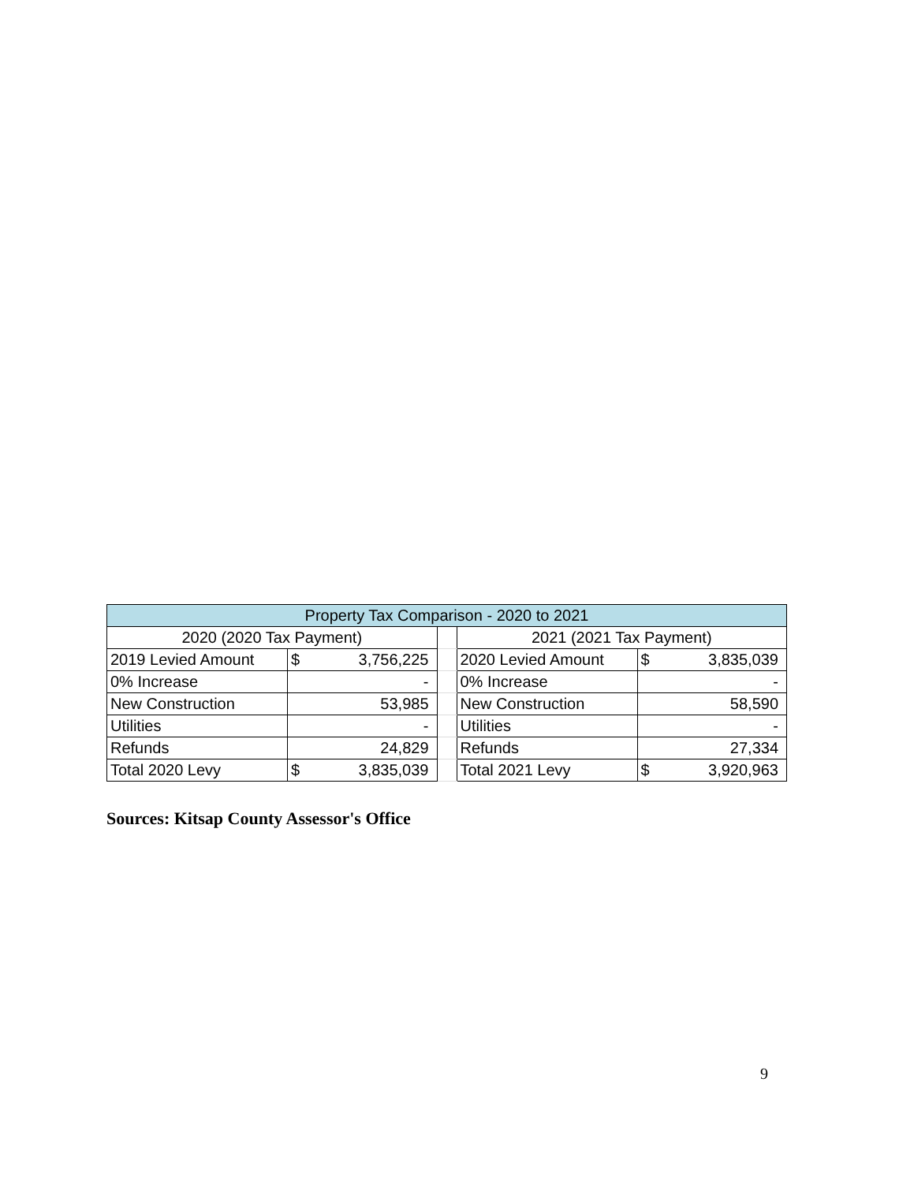| Property Tax Comparison - 2020 to 2021 | | | | |
| --- | --- | --- | --- | --- |
| 2020 (2020 Tax Payment) | | | 2021 (2021 Tax Payment) | |
| 2019 Levied Amount | $ 3,756,225 | | 2020 Levied Amount | $ 3,835,039 |
| 0% Increase | - | | 0% Increase | - |
| New Construction | 53,985 | | New Construction | 58,590 |
| Utilities | - | | Utilities | - |
| Refunds | 24,829 | | Refunds | 27,334 |
| Total 2020 Levy | $ 3,835,039 | | Total 2021 Levy | $ 3,920,963 |
Sources: Kitsap County Assessor's Office
9